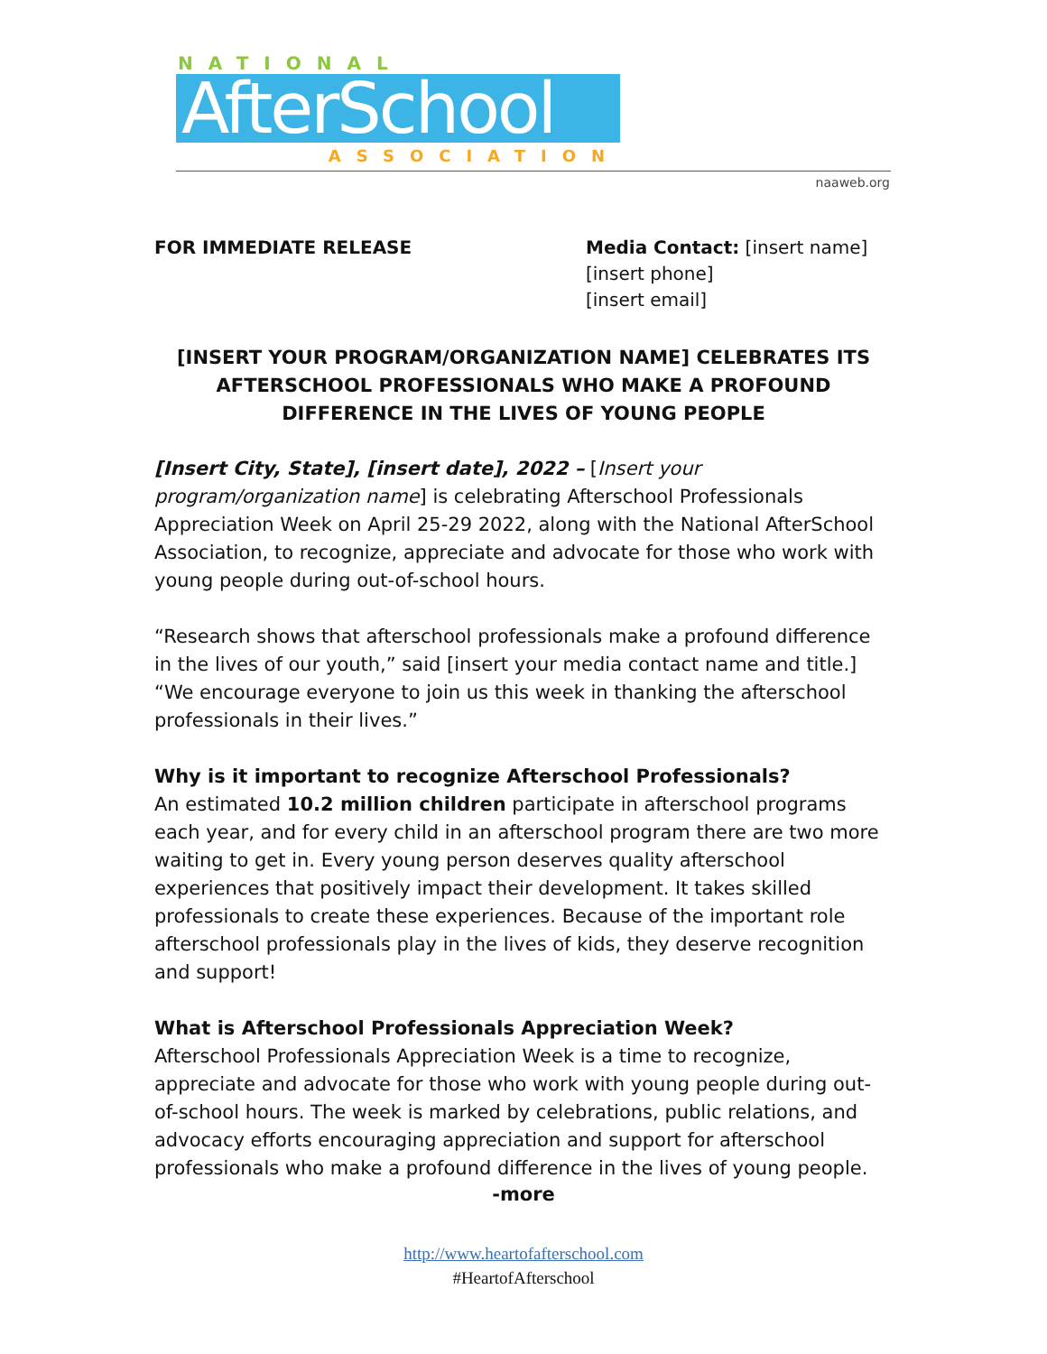NATIONAL
AfterSchool
ASSOCIATION
naaweb.org
FOR IMMEDIATE RELEASE Media Contact: [insert name]
[insert phone]
[insert email]
[INSERT YOUR PROGRAM/ORGANIZATION NAME] CELEBRATES ITS AFTERSCHOOL PROFESSIONALS WHO MAKE A PROFOUND DIFFERENCE IN THE LIVES OF YOUNG PEOPLE
[Insert City, State], [insert date], 2022 – [Insert your program/organization name] is celebrating Afterschool Professionals Appreciation Week on April 25-29 2022, along with the National AfterSchool Association, to recognize, appreciate and advocate for those who work with young people during out-of-school hours.
“Research shows that afterschool professionals make a profound difference in the lives of our youth,” said [insert your media contact name and title.] “We encourage everyone to join us this week in thanking the afterschool professionals in their lives.”
Why is it important to recognize Afterschool Professionals?
An estimated 10.2 million children participate in afterschool programs each year, and for every child in an afterschool program there are two more waiting to get in. Every young person deserves quality afterschool experiences that positively impact their development. It takes skilled professionals to create these experiences. Because of the important role afterschool professionals play in the lives of kids, they deserve recognition and support!
What is Afterschool Professionals Appreciation Week?
Afterschool Professionals Appreciation Week is a time to recognize, appreciate and advocate for those who work with young people during out-of-school hours. The week is marked by celebrations, public relations, and advocacy efforts encouraging appreciation and support for afterschool professionals who make a profound difference in the lives of young people.
-more
http://www.heartofafterschool.com
#HeartofAfterschool